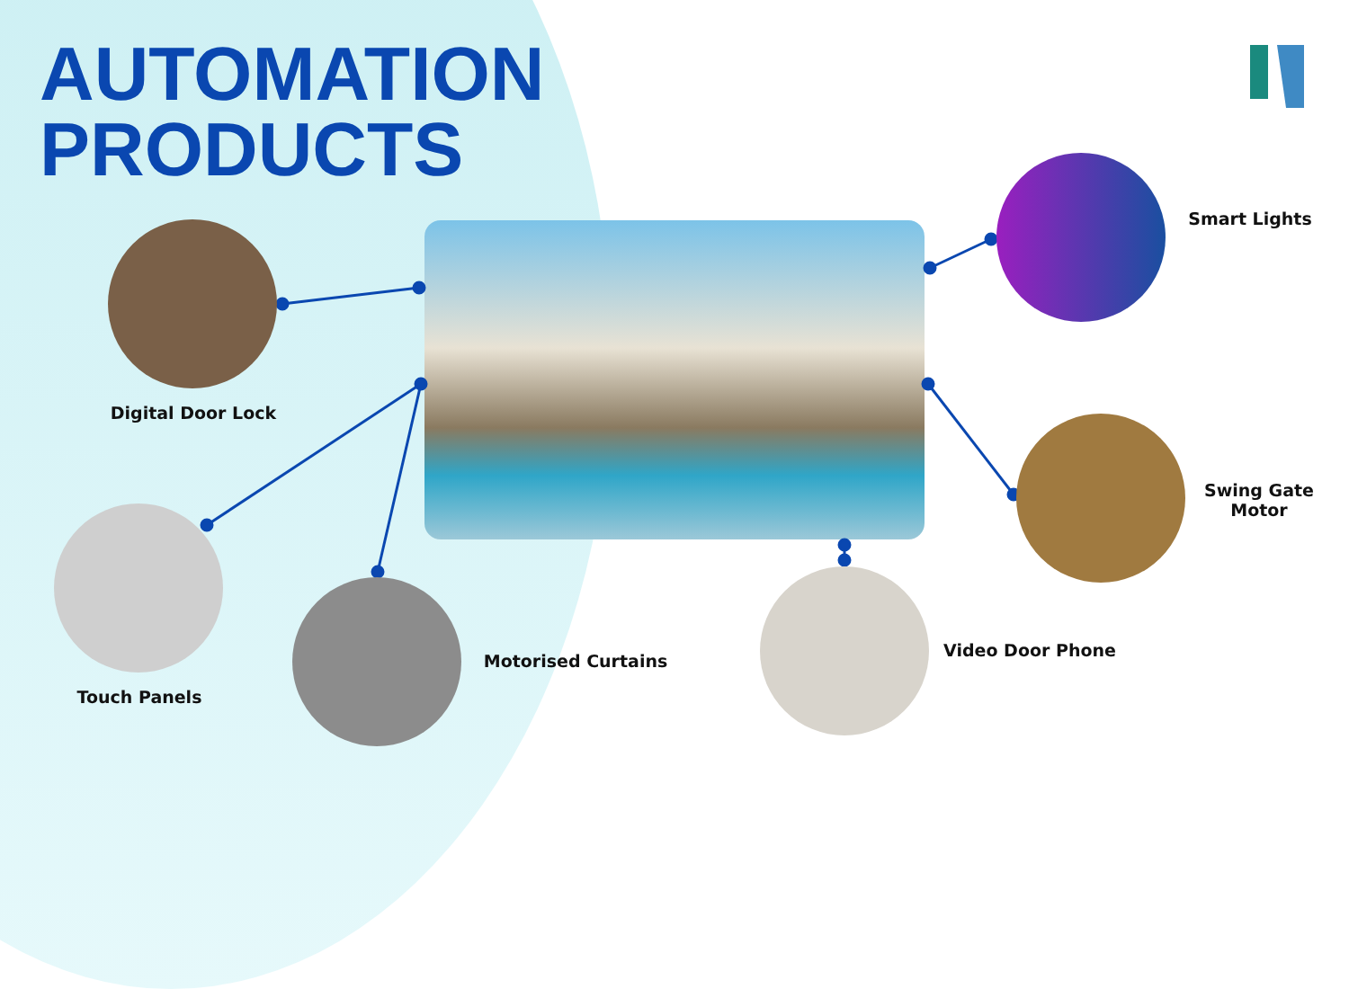AUTOMATION
PRODUCTS
Digital Door Lock
Touch Panels
Motorised Curtains
Smart Lights
Swing Gate
Motor
Video Door Phone